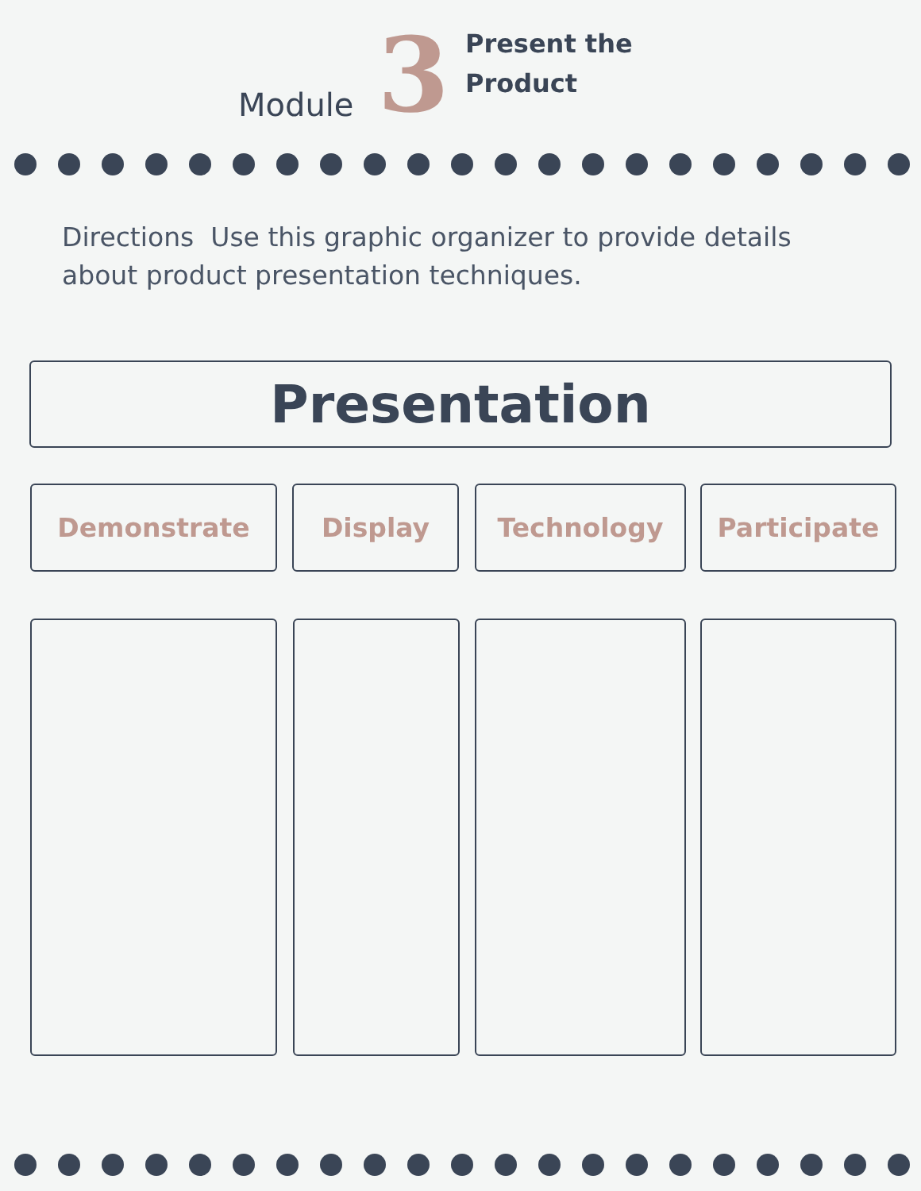Module
3
Present the
Product
Directions Use this graphic organizer to provide details about product presentation techniques.
Presentation
Demonstrate Display Technology Participate